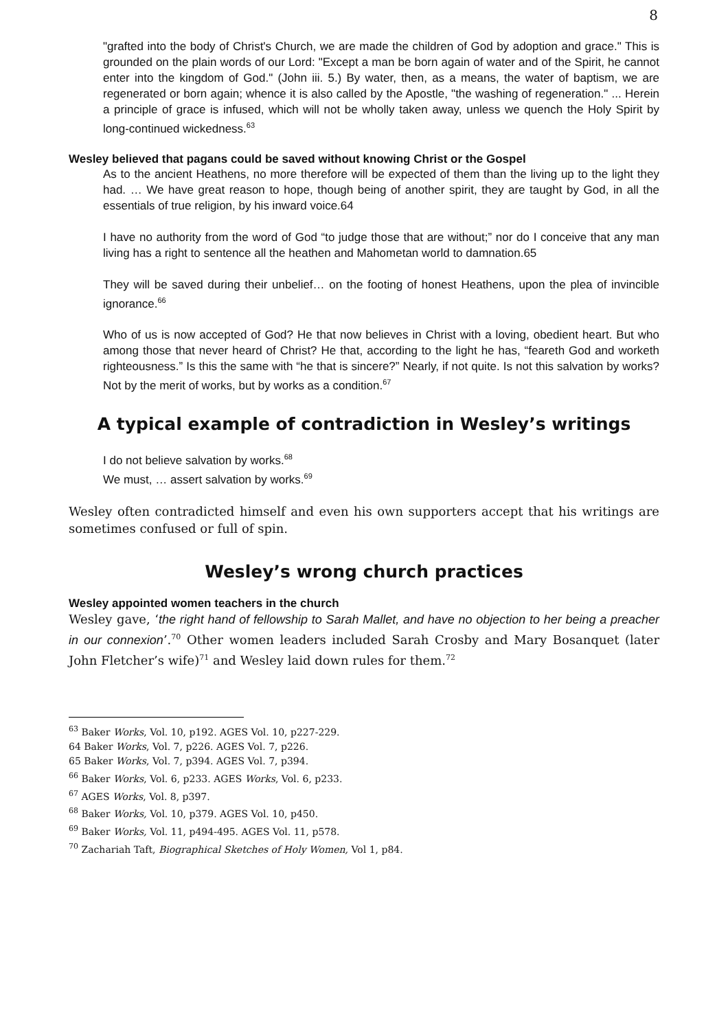8
"grafted into the body of Christ's Church, we are made the children of God by adoption and grace." This is grounded on the plain words of our Lord: "Except a man be born again of water and of the Spirit, he cannot enter into the kingdom of God." (John iii. 5.) By water, then, as a means, the water of baptism, we are regenerated or born again; whence it is also called by the Apostle, "the washing of regeneration." ... Herein a principle of grace is infused, which will not be wholly taken away, unless we quench the Holy Spirit by long-continued wickedness.<sup>63</sup>
Wesley believed that pagans could be saved without knowing Christ or the Gospel
As to the ancient Heathens, no more therefore will be expected of them than the living up to the light they had. … We have great reason to hope, though being of another spirit, they are taught by God, in all the essentials of true religion, by his inward voice.64
I have no authority from the word of God “to judge those that are without;” nor do I conceive that any man living has a right to sentence all the heathen and Mahometan world to damnation.65
They will be saved during their unbelief… on the footing of honest Heathens, upon the plea of invincible ignorance.<sup>66</sup>
Who of us is now accepted of God? He that now believes in Christ with a loving, obedient heart. But who among those that never heard of Christ? He that, according to the light he has, “feareth God and worketh righteousness.” Is this the same with “he that is sincere?” Nearly, if not quite. Is not this salvation by works? Not by the merit of works, but by works as a condition.<sup>67</sup>
A typical example of contradiction in Wesley’s writings
I do not believe salvation by works.<sup>68</sup>
We must, … assert salvation by works.<sup>69</sup>
Wesley often contradicted himself and even his own supporters accept that his writings are sometimes confused or full of spin.
Wesley’s wrong church practices
Wesley appointed women teachers in the church
Wesley gave, ‘the right hand of fellowship to Sarah Mallet, and have no objection to her being a preacher in our connexion’.<sup>70</sup> Other women leaders included Sarah Crosby and Mary Bosanquet (later John Fletcher’s wife)<sup>71</sup> and Wesley laid down rules for them.<sup>72</sup>
<sup>63</sup> Baker Works, Vol. 10, p192. AGES Vol. 10, p227-229.
64 Baker Works, Vol. 7, p226. AGES Vol. 7, p226.
65 Baker Works, Vol. 7, p394. AGES Vol. 7, p394.
<sup>66</sup> Baker Works, Vol. 6, p233. AGES Works, Vol. 6, p233.
<sup>67</sup> AGES Works, Vol. 8, p397.
<sup>68</sup> Baker Works, Vol. 10, p379. AGES Vol. 10, p450.
<sup>69</sup> Baker Works, Vol. 11, p494-495. AGES Vol. 11, p578.
<sup>70</sup> Zachariah Taft, Biographical Sketches of Holy Women, Vol 1, p84.